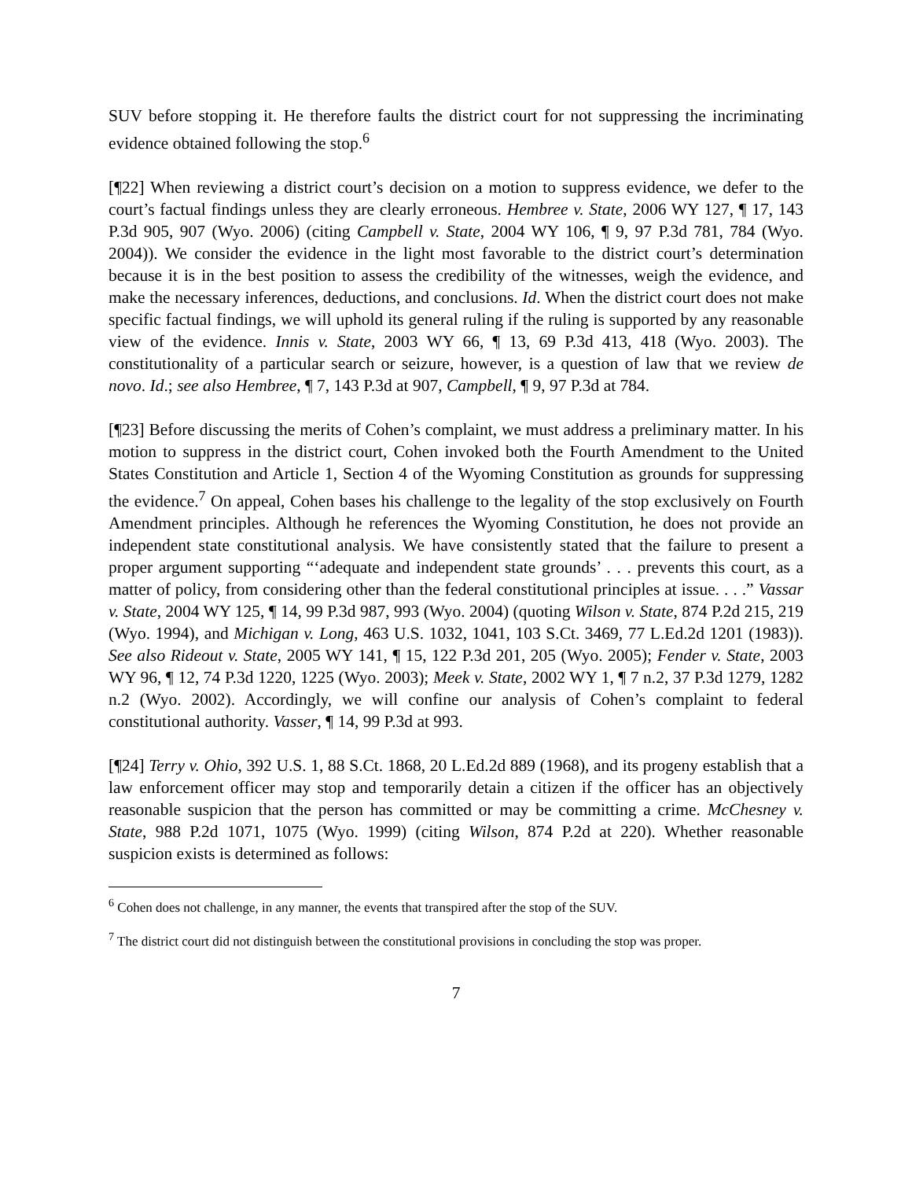SUV before stopping it. He therefore faults the district court for not suppressing the incriminating evidence obtained following the stop.<sup>6</sup>
[¶22] When reviewing a district court’s decision on a motion to suppress evidence, we defer to the court’s factual findings unless they are clearly erroneous. Hembree v. State, 2006 WY 127, ¶ 17, 143 P.3d 905, 907 (Wyo. 2006) (citing Campbell v. State, 2004 WY 106, ¶ 9, 97 P.3d 781, 784 (Wyo. 2004)). We consider the evidence in the light most favorable to the district court’s determination because it is in the best position to assess the credibility of the witnesses, weigh the evidence, and make the necessary inferences, deductions, and conclusions. Id. When the district court does not make specific factual findings, we will uphold its general ruling if the ruling is supported by any reasonable view of the evidence. Innis v. State, 2003 WY 66, ¶ 13, 69 P.3d 413, 418 (Wyo. 2003). The constitutionality of a particular search or seizure, however, is a question of law that we review de novo. Id.; see also Hembree, ¶ 7, 143 P.3d at 907, Campbell, ¶ 9, 97 P.3d at 784.
[¶23] Before discussing the merits of Cohen’s complaint, we must address a preliminary matter. In his motion to suppress in the district court, Cohen invoked both the Fourth Amendment to the United States Constitution and Article 1, Section 4 of the Wyoming Constitution as grounds for suppressing the evidence.<sup>7</sup> On appeal, Cohen bases his challenge to the legality of the stop exclusively on Fourth Amendment principles. Although he references the Wyoming Constitution, he does not provide an independent state constitutional analysis. We have consistently stated that the failure to present a proper argument supporting “‘adequate and independent state grounds’ . . . prevents this court, as a matter of policy, from considering other than the federal constitutional principles at issue. . . .” Vassar v. State, 2004 WY 125, ¶ 14, 99 P.3d 987, 993 (Wyo. 2004) (quoting Wilson v. State, 874 P.2d 215, 219 (Wyo. 1994), and Michigan v. Long, 463 U.S. 1032, 1041, 103 S.Ct. 3469, 77 L.Ed.2d 1201 (1983)). See also Rideout v. State, 2005 WY 141, ¶ 15, 122 P.3d 201, 205 (Wyo. 2005); Fender v. State, 2003 WY 96, ¶ 12, 74 P.3d 1220, 1225 (Wyo. 2003); Meek v. State, 2002 WY 1, ¶ 7 n.2, 37 P.3d 1279, 1282 n.2 (Wyo. 2002). Accordingly, we will confine our analysis of Cohen’s complaint to federal constitutional authority. Vasser, ¶ 14, 99 P.3d at 993.
[¶24] Terry v. Ohio, 392 U.S. 1, 88 S.Ct. 1868, 20 L.Ed.2d 889 (1968), and its progeny establish that a law enforcement officer may stop and temporarily detain a citizen if the officer has an objectively reasonable suspicion that the person has committed or may be committing a crime. McChesney v. State, 988 P.2d 1071, 1075 (Wyo. 1999) (citing Wilson, 874 P.2d at 220). Whether reasonable suspicion exists is determined as follows:
<sup>6</sup> Cohen does not challenge, in any manner, the events that transpired after the stop of the SUV.
<sup>7</sup> The district court did not distinguish between the constitutional provisions in concluding the stop was proper.
7